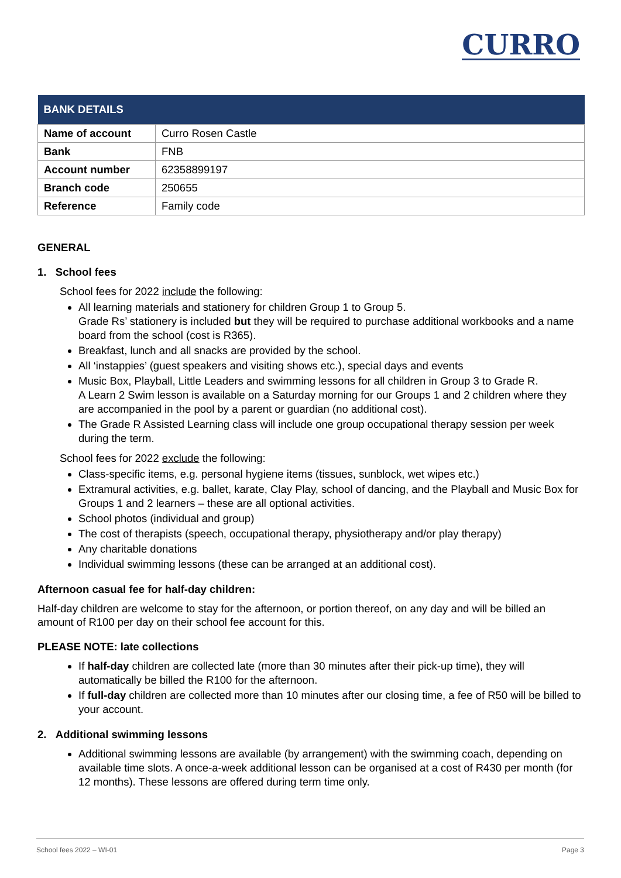CURRO
| BANK DETAILS | |
| --- | --- |
| Name of account | Curro Rosen Castle |
| Bank | FNB |
| Account number | 62358899197 |
| Branch code | 250655 |
| Reference | Family code |
GENERAL
1. School fees
School fees for 2022 include the following:
All learning materials and stationery for children Group 1 to Group 5.
Grade Rs’ stationery is included but they will be required to purchase additional workbooks and a name board from the school (cost is R365).
Breakfast, lunch and all snacks are provided by the school.
All ‘instappies’ (guest speakers and visiting shows etc.), special days and events
Music Box, Playball, Little Leaders and swimming lessons for all children in Group 3 to Grade R.
A Learn 2 Swim lesson is available on a Saturday morning for our Groups 1 and 2 children where they are accompanied in the pool by a parent or guardian (no additional cost).
The Grade R Assisted Learning class will include one group occupational therapy session per week during the term.
School fees for 2022 exclude the following:
Class-specific items, e.g. personal hygiene items (tissues, sunblock, wet wipes etc.)
Extramural activities, e.g. ballet, karate, Clay Play, school of dancing, and the Playball and Music Box for Groups 1 and 2 learners – these are all optional activities.
School photos (individual and group)
The cost of therapists (speech, occupational therapy, physiotherapy and/or play therapy)
Any charitable donations
Individual swimming lessons (these can be arranged at an additional cost).
Afternoon casual fee for half-day children:
Half-day children are welcome to stay for the afternoon, or portion thereof, on any day and will be billed an amount of R100 per day on their school fee account for this.
PLEASE NOTE: late collections
If half-day children are collected late (more than 30 minutes after their pick-up time), they will automatically be billed the R100 for the afternoon.
If full-day children are collected more than 10 minutes after our closing time, a fee of R50 will be billed to your account.
2. Additional swimming lessons
Additional swimming lessons are available (by arrangement) with the swimming coach, depending on available time slots. A once-a-week additional lesson can be organised at a cost of R430 per month (for 12 months). These lessons are offered during term time only.
School fees 2022 – WI-01 Page 3